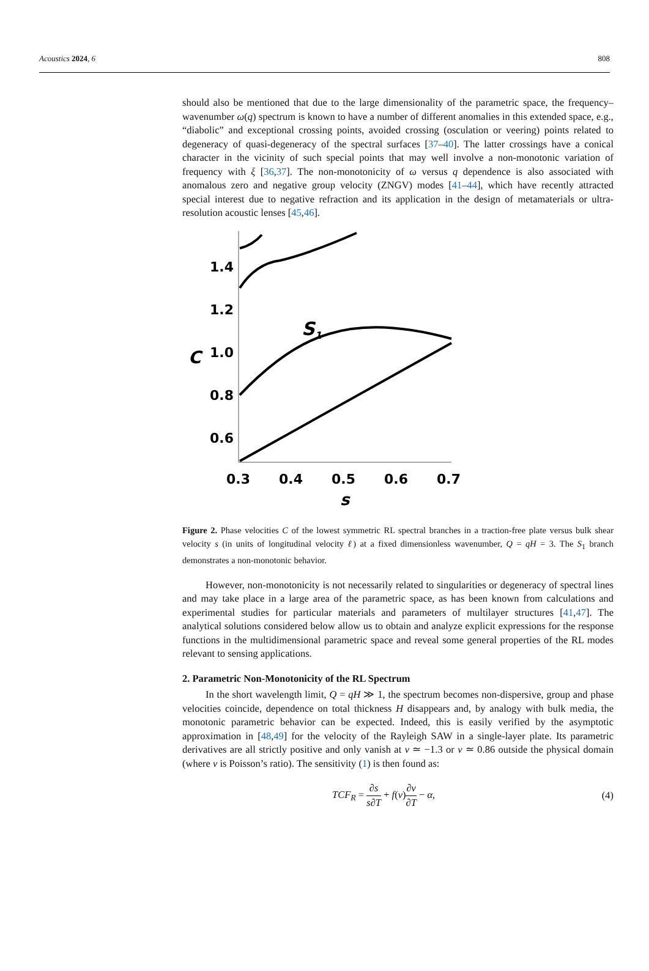Acoustics 2024, 6 808
should also be mentioned that due to the large dimensionality of the parametric space, the frequency–wavenumber ω(q) spectrum is known to have a number of different anomalies in this extended space, e.g., “diabolic” and exceptional crossing points, avoided crossing (osculation or veering) points related to degeneracy of quasi-degeneracy of the spectral surfaces [37–40]. The latter crossings have a conical character in the vicinity of such special points that may well involve a non-monotonic variation of frequency with ξ [36,37]. The non-monotonicity of ω versus q dependence is also associated with anomalous zero and negative group velocity (ZNGV) modes [41–44], which have recently attracted special interest due to negative refraction and its application in the design of metamaterials or ultra-resolution acoustic lenses [45,46].
1.4
1.2
1.0
0.8
0.6
C
S1
0.3
0.4
0.5
0.6
0.7
s
Figure 2. Phase velocities C of the lowest symmetric RL spectral branches in a traction-free plate versus bulk shear velocity s (in units of longitudinal velocity ℓ) at a fixed dimensionless wavenumber, Q = qH = 3. The S<sub>1</sub> branch demonstrates a non-monotonic behavior.
However, non-monotonicity is not necessarily related to singularities or degeneracy of spectral lines and may take place in a large area of the parametric space, as has been known from calculations and experimental studies for particular materials and parameters of multilayer structures [41,47]. The analytical solutions considered below allow us to obtain and analyze explicit expressions for the response functions in the multidimensional parametric space and reveal some general properties of the RL modes relevant to sensing applications.
2. Parametric Non-Monotonicity of the RL Spectrum
In the short wavelength limit, Q = qH ≫ 1, the spectrum becomes non-dispersive, group and phase velocities coincide, dependence on total thickness H disappears and, by analogy with bulk media, the monotonic parametric behavior can be expected. Indeed, this is easily verified by the asymptotic approximation in [48,49] for the velocity of the Rayleigh SAW in a single-layer plate. Its parametric derivatives are all strictly positive and only vanish at ν ≃ −1.3 or ν ≃ 0.86 outside the physical domain (where ν is Poisson’s ratio). The sensitivity (1) is then found as:
TCF<sub>R</sub> = ∂s s∂T + f(ν)∂ν ∂T − α, (4)